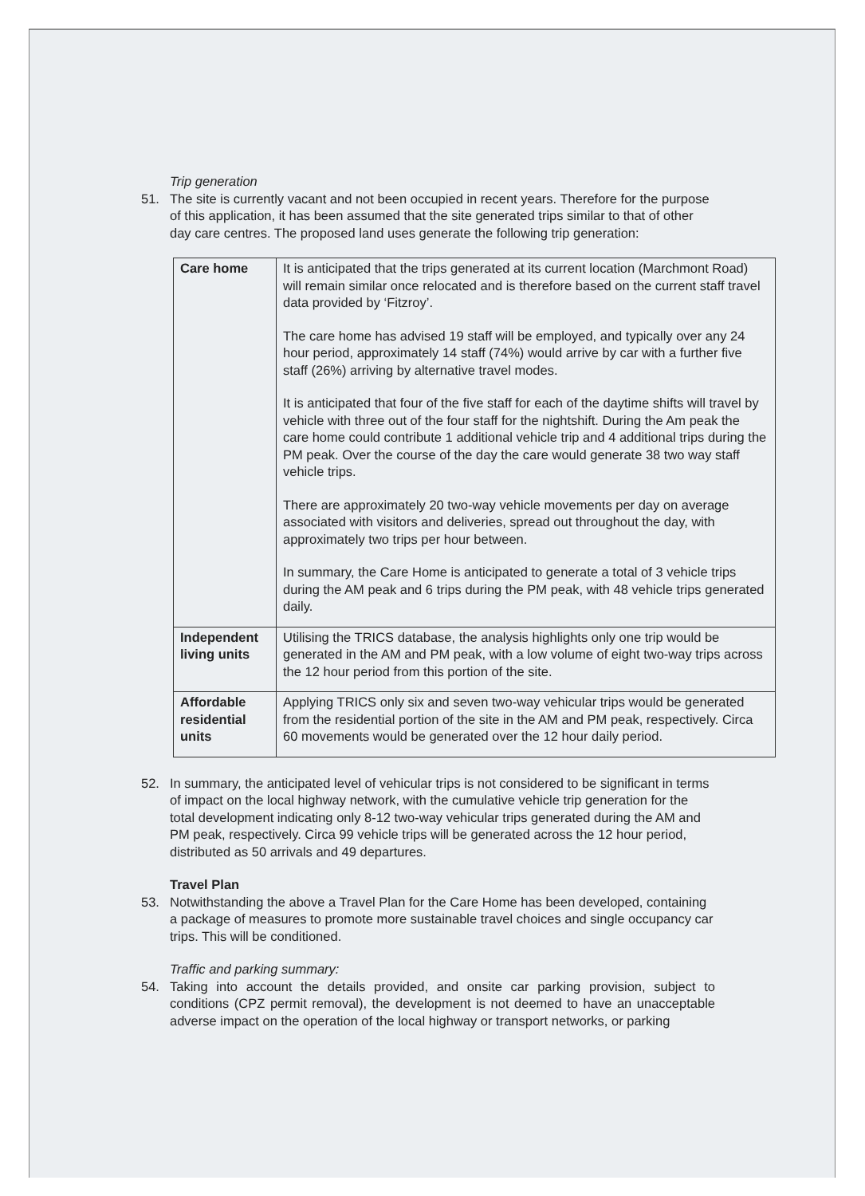Trip generation
51. The site is currently vacant and not been occupied in recent years. Therefore for the purpose of this application, it has been assumed that the site generated trips similar to that of other day care centres. The proposed land uses generate the following trip generation:
| Care home | It is anticipated that the trips generated at its current location (Marchmont Road) will remain similar once relocated and is therefore based on the current staff travel data provided by ‘Fitzroy’. The care home has advised 19 staff will be employed, and typically over any 24 hour period, approximately 14 staff (74%) would arrive by car with a further five staff (26%) arriving by alternative travel modes. It is anticipated that four of the five staff for each of the daytime shifts will travel by vehicle with three out of the four staff for the nightshift. During the Am peak the care home could contribute 1 additional vehicle trip and 4 additional trips during the PM peak. Over the course of the day the care would generate 38 two way staff vehicle trips. There are approximately 20 two-way vehicle movements per day on average associated with visitors and deliveries, spread out throughout the day, with approximately two trips per hour between. In summary, the Care Home is anticipated to generate a total of 3 vehicle trips during the AM peak and 6 trips during the PM peak, with 48 vehicle trips generated daily. |
| Independent living units | Utilising the TRICS database, the analysis highlights only one trip would be generated in the AM and PM peak, with a low volume of eight two-way trips across the 12 hour period from this portion of the site. |
| Affordable residential units | Applying TRICS only six and seven two-way vehicular trips would be generated from the residential portion of the site in the AM and PM peak, respectively. Circa 60 movements would be generated over the 12 hour daily period. |
52. In summary, the anticipated level of vehicular trips is not considered to be significant in terms of impact on the local highway network, with the cumulative vehicle trip generation for the total development indicating only 8-12 two-way vehicular trips generated during the AM and PM peak, respectively. Circa 99 vehicle trips will be generated across the 12 hour period, distributed as 50 arrivals and 49 departures.
Travel Plan
53. Notwithstanding the above a Travel Plan for the Care Home has been developed, containing a package of measures to promote more sustainable travel choices and single occupancy car trips. This will be conditioned.
Traffic and parking summary:
54. Taking into account the details provided, and onsite car parking provision, subject to conditions (CPZ permit removal), the development is not deemed to have an unacceptable adverse impact on the operation of the local highway or transport networks, or parking